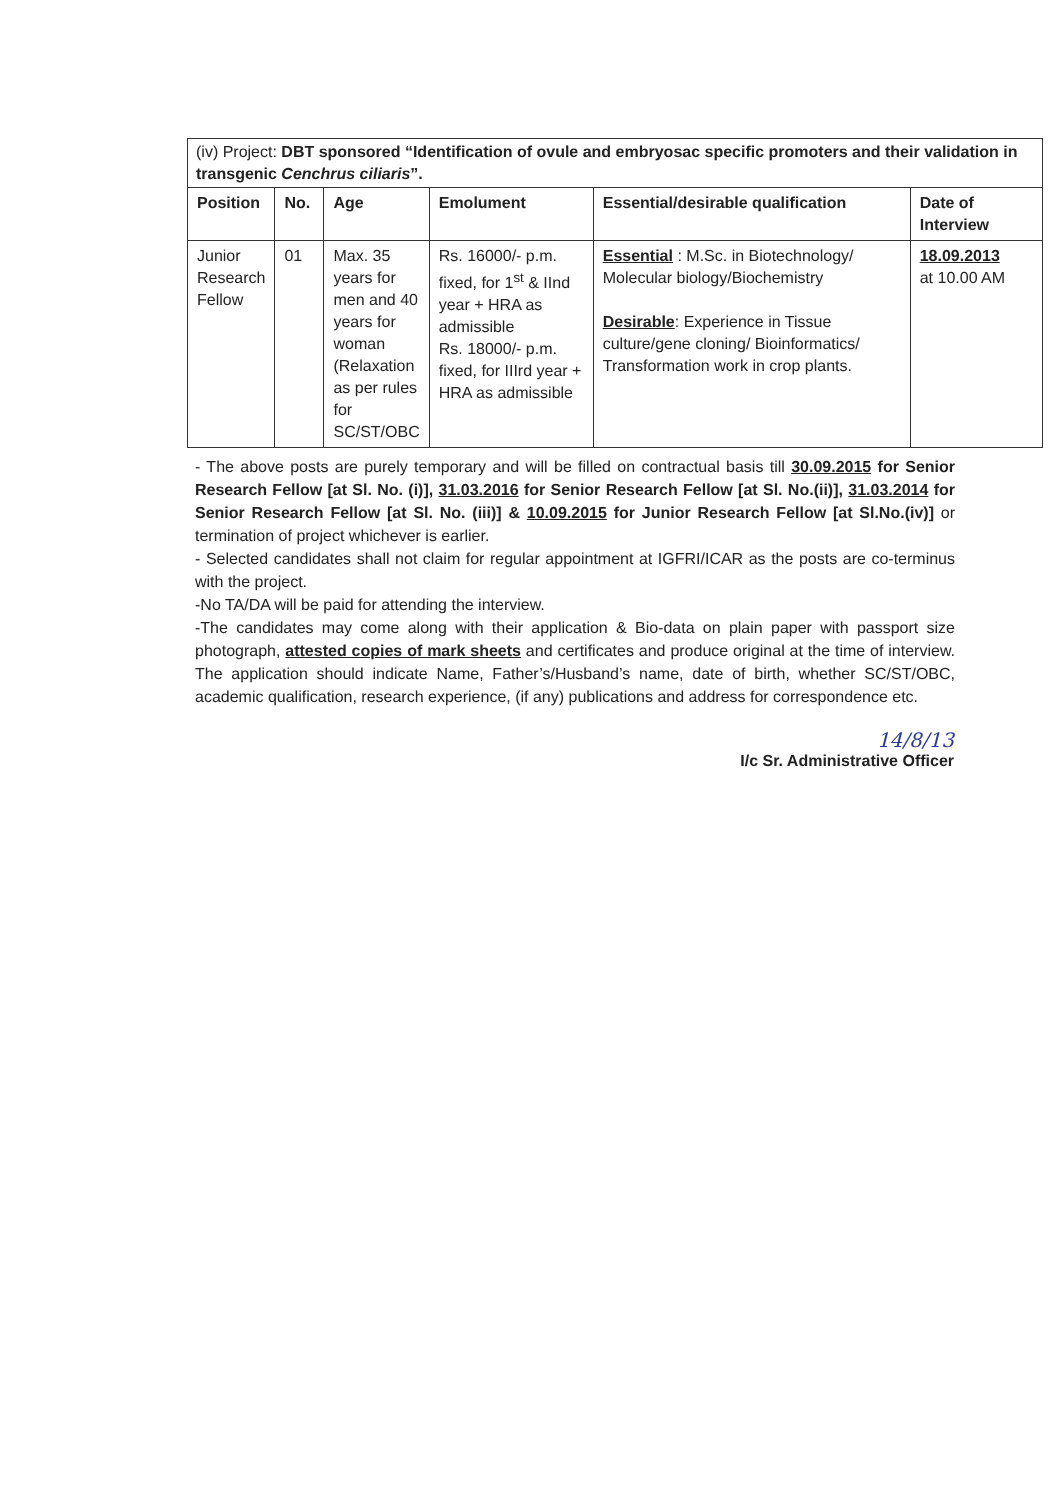(iv) Project: DBT sponsored “Identification of ovule and embryosac specific promoters and their validation in transgenic Cenchrus ciliaris”.
| Position | No. | Age | Emolument | Essential/desirable qualification | Date of Interview |
| --- | --- | --- | --- | --- | --- |
| Junior Research Fellow | 01 | Max. 35 years for men and 40 years for woman (Relaxation as per rules for SC/ST/OBC | Rs. 16000/- p.m. fixed, for 1<sup>st</sup> & IInd year + HRA as admissible Rs. 18000/- p.m. fixed, for IIIrd year + HRA as admissible | Essential : M.Sc. in Biotechnology/ Molecular biology/Biochemistry Desirable : Experience in Tissue culture/gene cloning/ Bioinformatics/ Transformation work in crop plants. | 18.09.2013 at 10.00 AM |
- The above posts are purely temporary and will be filled on contractual basis till 30.09.2015 for Senior Research Fellow [at Sl. No. (i)], 31.03.2016 for Senior Research Fellow [at Sl. No.(ii)], 31.03.2014 for Senior Research Fellow [at Sl. No. (iii)] & 10.09.2015 for Junior Research Fellow [at Sl.No.(iv)] or termination of project whichever is earlier.
- Selected candidates shall not claim for regular appointment at IGFRI/ICAR as the posts are co-terminus with the project.
-No TA/DA will be paid for attending the interview.
-The candidates may come along with their application & Bio-data on plain paper with passport size photograph, attested copies of mark sheets and certificates and produce original at the time of interview. The application should indicate Name, Father’s/Husband’s name, date of birth, whether SC/ST/OBC, academic qualification, research experience, (if any) publications and address for correspondence etc.
14/8/13
I/c Sr. Administrative Officer